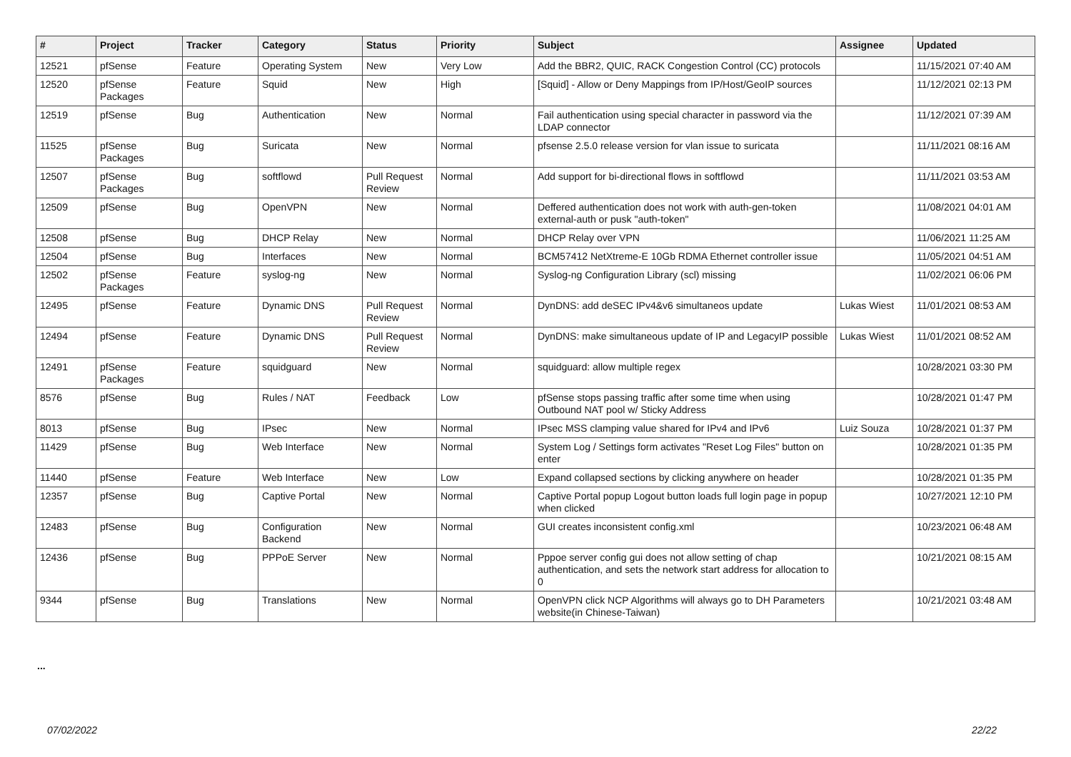| # | Project | Tracker | Category | Status | Priority | Subject | Assignee | Updated |
| --- | --- | --- | --- | --- | --- | --- | --- | --- |
| 12521 | pfSense | Feature | Operating System | New | Very Low | Add the BBR2, QUIC, RACK Congestion Control (CC) protocols | | 11/15/2021 07:40 AM |
| 12520 | pfSense Packages | Feature | Squid | New | High | [Squid] - Allow or Deny Mappings from IP/Host/GeoIP sources | | 11/12/2021 02:13 PM |
| 12519 | pfSense | Bug | Authentication | New | Normal | Fail authentication using special character in password via the LDAP connector | | 11/12/2021 07:39 AM |
| 11525 | pfSense Packages | Bug | Suricata | New | Normal | pfsense 2.5.0 release version for vlan issue to suricata | | 11/11/2021 08:16 AM |
| 12507 | pfSense Packages | Bug | softflowd | Pull Request Review | Normal | Add support for bi-directional flows in softflowd | | 11/11/2021 03:53 AM |
| 12509 | pfSense | Bug | OpenVPN | New | Normal | Deffered authentication does not work with auth-gen-token external-auth or pusk "auth-token" | | 11/08/2021 04:01 AM |
| 12508 | pfSense | Bug | DHCP Relay | New | Normal | DHCP Relay over VPN | | 11/06/2021 11:25 AM |
| 12504 | pfSense | Bug | Interfaces | New | Normal | BCM57412 NetXtreme-E 10Gb RDMA Ethernet controller issue | | 11/05/2021 04:51 AM |
| 12502 | pfSense Packages | Feature | syslog-ng | New | Normal | Syslog-ng Configuration Library (scl) missing | | 11/02/2021 06:06 PM |
| 12495 | pfSense | Feature | Dynamic DNS | Pull Request Review | Normal | DynDNS: add deSEC IPv4&v6 simultaneos update | Lukas Wiest | 11/01/2021 08:53 AM |
| 12494 | pfSense | Feature | Dynamic DNS | Pull Request Review | Normal | DynDNS: make simultaneous update of IP and LegacyIP possible | Lukas Wiest | 11/01/2021 08:52 AM |
| 12491 | pfSense Packages | Feature | squidguard | New | Normal | squidguard: allow multiple regex | | 10/28/2021 03:30 PM |
| 8576 | pfSense | Bug | Rules / NAT | Feedback | Low | pfSense stops passing traffic after some time when using Outbound NAT pool w/ Sticky Address | | 10/28/2021 01:47 PM |
| 8013 | pfSense | Bug | IPsec | New | Normal | IPsec MSS clamping value shared for IPv4 and IPv6 | Luiz Souza | 10/28/2021 01:37 PM |
| 11429 | pfSense | Bug | Web Interface | New | Normal | System Log / Settings form activates "Reset Log Files" button on enter | | 10/28/2021 01:35 PM |
| 11440 | pfSense | Feature | Web Interface | New | Low | Expand collapsed sections by clicking anywhere on header | | 10/28/2021 01:35 PM |
| 12357 | pfSense | Bug | Captive Portal | New | Normal | Captive Portal popup Logout button loads full login page in popup when clicked | | 10/27/2021 12:10 PM |
| 12483 | pfSense | Bug | Configuration Backend | New | Normal | GUI creates inconsistent config.xml | | 10/23/2021 06:48 AM |
| 12436 | pfSense | Bug | PPPoE Server | New | Normal | Pppoe server config gui does not allow setting of chap authentication, and sets the network start address for allocation to 0 | | 10/21/2021 08:15 AM |
| 9344 | pfSense | Bug | Translations | New | Normal | OpenVPN click NCP Algorithms will always go to DH Parameters website(in Chinese-Taiwan) | | 10/21/2021 03:48 AM |
...
07/02/2022 22/22